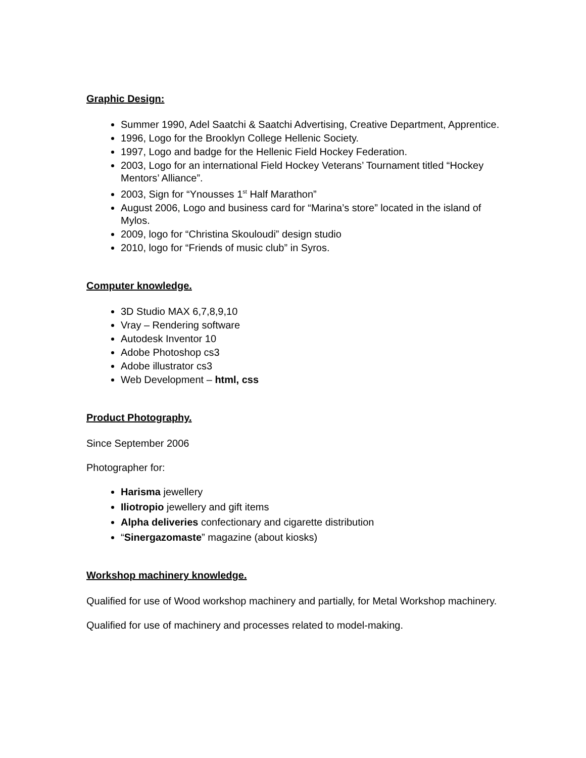Graphic Design:
Summer 1990, Adel Saatchi & Saatchi Advertising, Creative Department, Apprentice.
1996, Logo for the Brooklyn College Hellenic Society.
1997, Logo and badge for the Hellenic Field Hockey Federation.
2003, Logo for an international Field Hockey Veterans’ Tournament titled “Hockey Mentors’ Alliance”.
2003, Sign for “Ynousses 1<sup>st</sup> Half Marathon”
August 2006, Logo and business card for “Marina’s store” located in the island of Mylos.
2009, logo for “Christina Skouloudi” design studio
2010, logo for “Friends of music club” in Syros.
Computer knowledge.
3D Studio MAX 6,7,8,9,10
Vray – Rendering software
Autodesk Inventor 10
Adobe Photoshop cs3
Adobe illustrator cs3
Web Development – html, css
Product Photography.
Since September 2006
Photographer for:
Harisma jewellery
Iliotropio jewellery and gift items
Alpha deliveries confectionary and cigarette distribution
“Sinergazomaste” magazine (about kiosks)
Workshop machinery knowledge.
Qualified for use of Wood workshop machinery and partially, for Metal Workshop machinery.
Qualified for use of machinery and processes related to model-making.